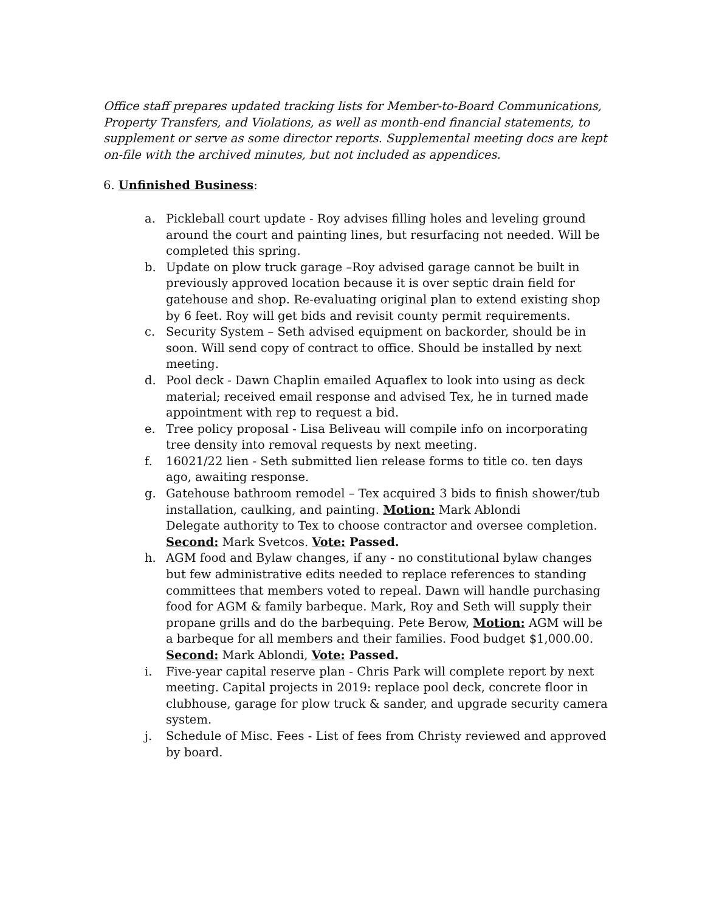Office staff prepares updated tracking lists for Member-to-Board Communications, Property Transfers, and Violations, as well as month-end financial statements, to supplement or serve as some director reports. Supplemental meeting docs are kept on-file with the archived minutes, but not included as appendices.
6. Unfinished Business:
a. Pickleball court update - Roy advises filling holes and leveling ground around the court and painting lines, but resurfacing not needed. Will be completed this spring.
b. Update on plow truck garage –Roy advised garage cannot be built in previously approved location because it is over septic drain field for gatehouse and shop. Re-evaluating original plan to extend existing shop by 6 feet. Roy will get bids and revisit county permit requirements.
c. Security System – Seth advised equipment on backorder, should be in soon. Will send copy of contract to office. Should be installed by next meeting.
d. Pool deck - Dawn Chaplin emailed Aquaflex to look into using as deck material; received email response and advised Tex, he in turned made appointment with rep to request a bid.
e. Tree policy proposal - Lisa Beliveau will compile info on incorporating tree density into removal requests by next meeting.
f. 16021/22 lien - Seth submitted lien release forms to title co. ten days ago, awaiting response.
g. Gatehouse bathroom remodel – Tex acquired 3 bids to finish shower/tub installation, caulking, and painting. Motion: Mark Ablondi
Delegate authority to Tex to choose contractor and oversee completion. Second: Mark Svetcos. Vote: Passed.
h. AGM food and Bylaw changes, if any - no constitutional bylaw changes but few administrative edits needed to replace references to standing committees that members voted to repeal. Dawn will handle purchasing food for AGM & family barbeque. Mark, Roy and Seth will supply their propane grills and do the barbequing. Pete Berow, Motion: AGM will be a barbeque for all members and their families. Food budget $1,000.00. Second: Mark Ablondi, Vote: Passed.
i. Five-year capital reserve plan - Chris Park will complete report by next meeting. Capital projects in 2019: replace pool deck, concrete floor in clubhouse, garage for plow truck & sander, and upgrade security camera system.
j. Schedule of Misc. Fees - List of fees from Christy reviewed and approved by board.